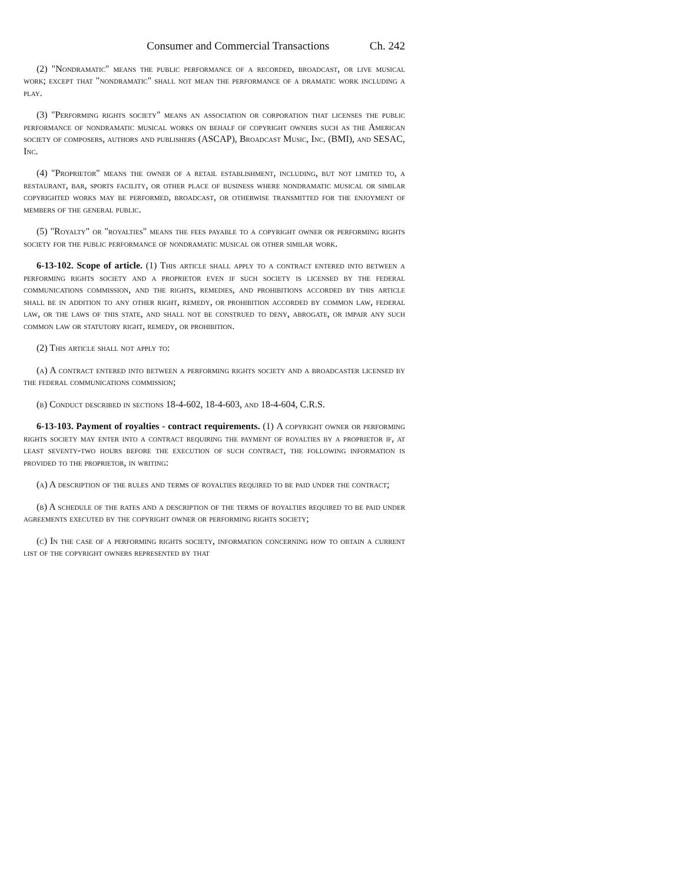Consumer and Commercial Transactions Ch. 242
(2) "Nondramatic" means the public performance of a recorded, broadcast, or live musical work; except that "nondramatic" shall not mean the performance of a dramatic work including a play.
(3) "Performing rights society" means an association or corporation that licenses the public performance of nondramatic musical works on behalf of copyright owners such as the American society of composers, authors and publishers (ASCAP), Broadcast Music, Inc. (BMI), and SESAC, Inc.
(4) "Proprietor" means the owner of a retail establishment, including, but not limited to, a restaurant, bar, sports facility, or other place of business where nondramatic musical or similar copyrighted works may be performed, broadcast, or otherwise transmitted for the enjoyment of members of the general public.
(5) "Royalty" or "royalties" means the fees payable to a copyright owner or performing rights society for the public performance of nondramatic musical or other similar work.
6-13-102. Scope of article. (1) This article shall apply to a contract entered into between a performing rights society and a proprietor even if such society is licensed by the federal communications commission, and the rights, remedies, and prohibitions accorded by this article shall be in addition to any other right, remedy, or prohibition accorded by common law, federal law, or the laws of this state, and shall not be construed to deny, abrogate, or impair any such common law or statutory right, remedy, or prohibition.
(2) This article shall not apply to:
(a) A contract entered into between a performing rights society and a broadcaster licensed by the federal communications commission;
(b) Conduct described in sections 18-4-602, 18-4-603, and 18-4-604, C.R.S.
6-13-103. Payment of royalties - contract requirements. (1) A copyright owner or performing rights society may enter into a contract requiring the payment of royalties by a proprietor if, at least seventy-two hours before the execution of such contract, the following information is provided to the proprietor, in writing:
(a) A description of the rules and terms of royalties required to be paid under the contract;
(b) A schedule of the rates and a description of the terms of royalties required to be paid under agreements executed by the copyright owner or performing rights society;
(c) In the case of a performing rights society, information concerning how to obtain a current list of the copyright owners represented by that